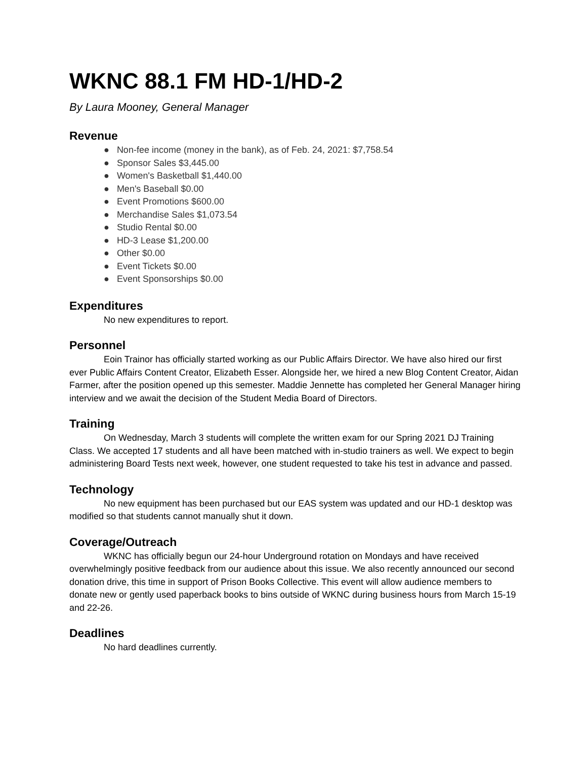WKNC 88.1 FM HD-1/HD-2
By Laura Mooney, General Manager
Revenue
● Non-fee income (money in the bank), as of Feb. 24, 2021: $7,758.54
● Sponsor Sales $3,445.00
● Women's Basketball $1,440.00
● Men's Baseball $0.00
● Event Promotions $600.00
● Merchandise Sales $1,073.54
● Studio Rental $0.00
● HD-3 Lease $1,200.00
● Other $0.00
● Event Tickets $0.00
● Event Sponsorships $0.00
Expenditures
No new expenditures to report.
Personnel
Eoin Trainor has officially started working as our Public Affairs Director. We have also hired our first ever Public Affairs Content Creator, Elizabeth Esser. Alongside her, we hired a new Blog Content Creator, Aidan Farmer, after the position opened up this semester. Maddie Jennette has completed her General Manager hiring interview and we await the decision of the Student Media Board of Directors.
Training
On Wednesday, March 3 students will complete the written exam for our Spring 2021 DJ Training Class. We accepted 17 students and all have been matched with in-studio trainers as well. We expect to begin administering Board Tests next week, however, one student requested to take his test in advance and passed.
Technology
No new equipment has been purchased but our EAS system was updated and our HD-1 desktop was modified so that students cannot manually shut it down.
Coverage/Outreach
WKNC has officially begun our 24-hour Underground rotation on Mondays and have received overwhelmingly positive feedback from our audience about this issue. We also recently announced our second donation drive, this time in support of Prison Books Collective. This event will allow audience members to donate new or gently used paperback books to bins outside of WKNC during business hours from March 15-19 and 22-26.
Deadlines
No hard deadlines currently.